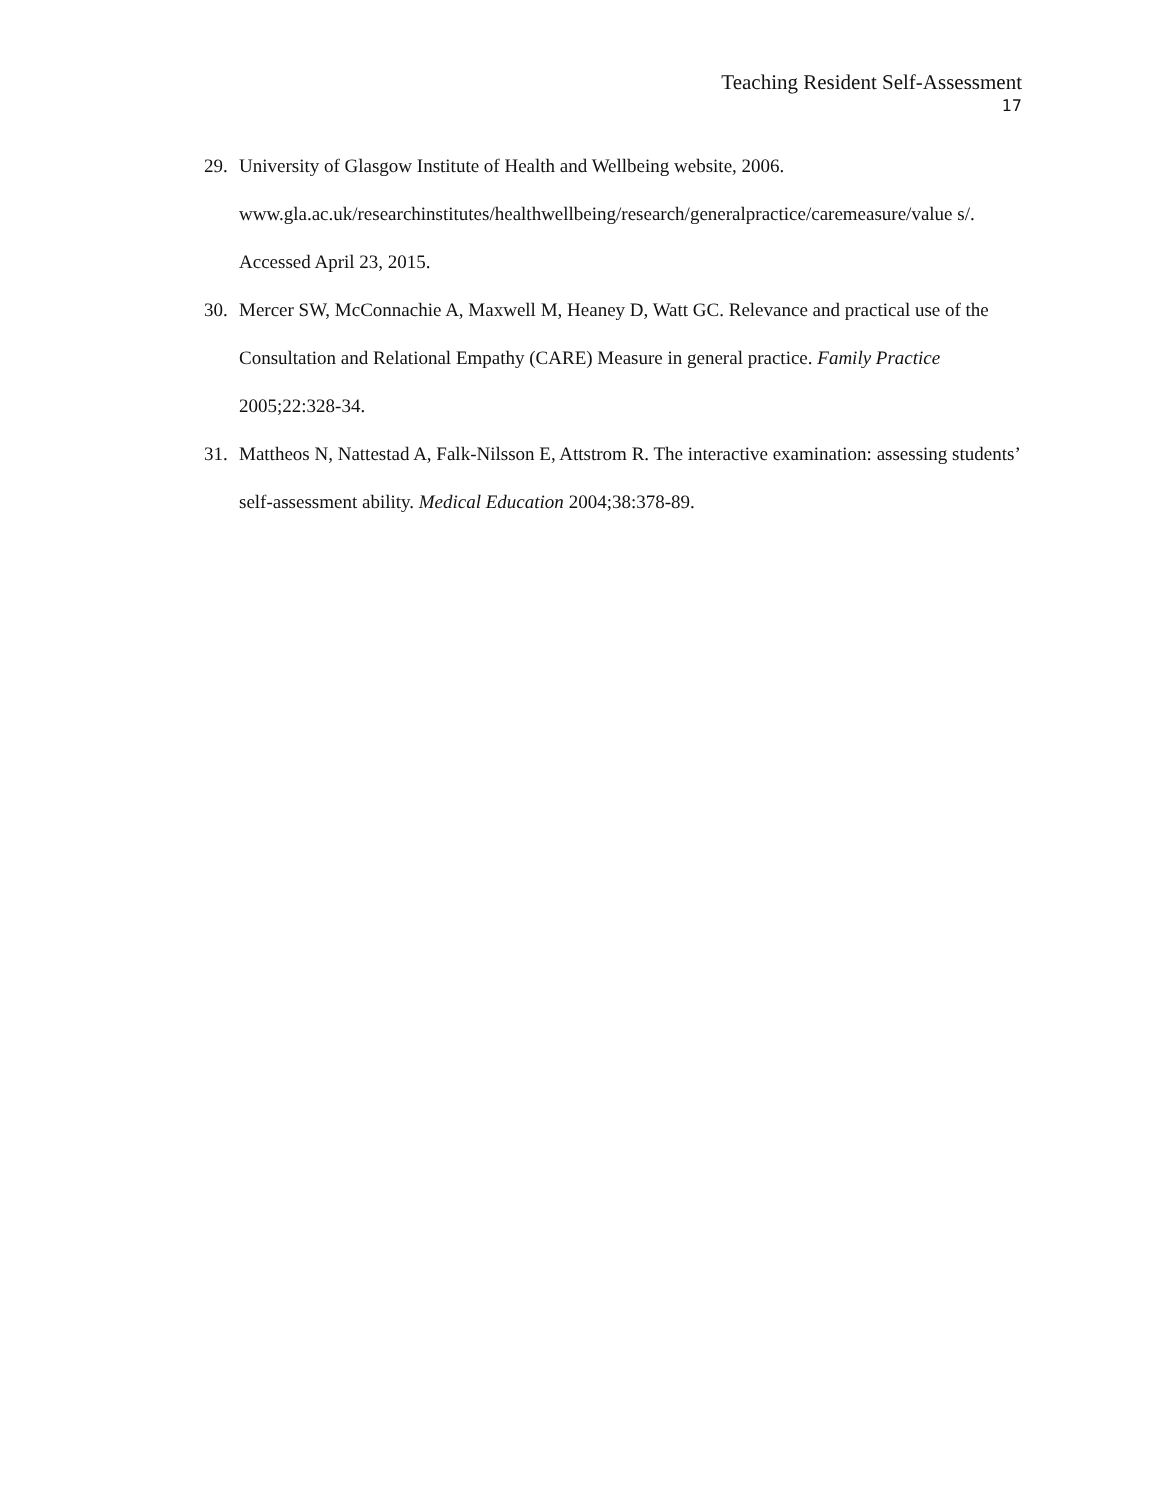Teaching Resident Self-Assessment
17
29. University of Glasgow Institute of Health and Wellbeing website, 2006. www.gla.ac.uk/researchinstitutes/healthwellbeing/research/generalpractice/caremeasure/value s/. Accessed April 23, 2015.
30. Mercer SW, McConnachie A, Maxwell M, Heaney D, Watt GC. Relevance and practical use of the Consultation and Relational Empathy (CARE) Measure in general practice. Family Practice 2005;22:328-34.
31. Mattheos N, Nattestad A, Falk-Nilsson E, Attstrom R. The interactive examination: assessing students’ self-assessment ability. Medical Education 2004;38:378-89.